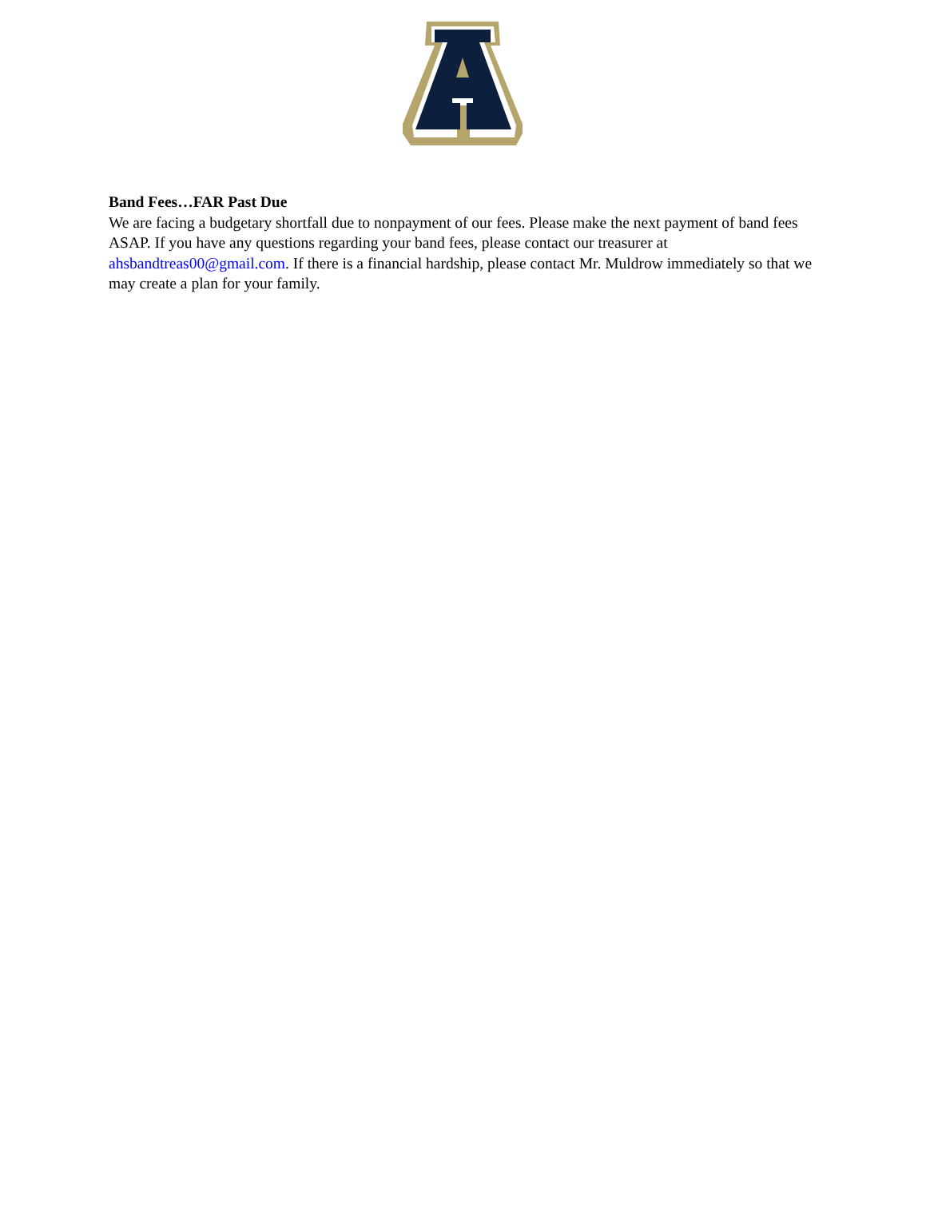Band Fees…FAR Past Due
We are facing a budgetary shortfall due to nonpayment of our fees. Please make the next payment of band fees ASAP. If you have any questions regarding your band fees, please contact our treasurer at ahsbandtreas00@gmail.com. If there is a financial hardship, please contact Mr. Muldrow immediately so that we may create a plan for your family.